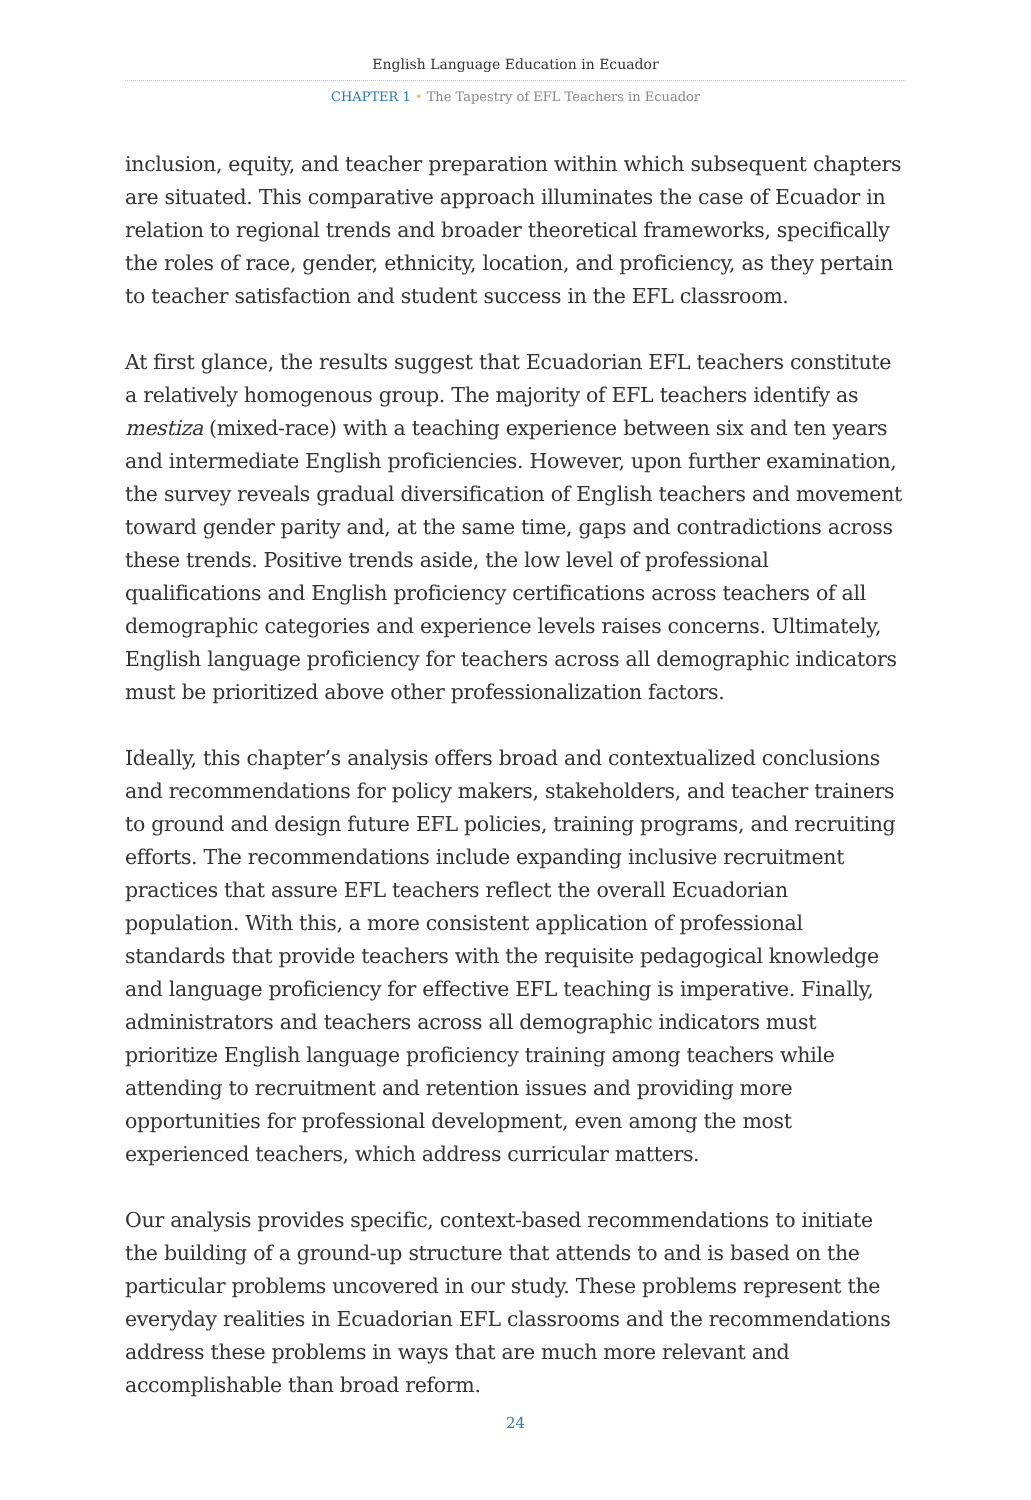English Language Education in Ecuador
CHAPTER 1 • The Tapestry of EFL Teachers in Ecuador
inclusion, equity, and teacher preparation within which subsequent chapters are situated. This comparative approach illuminates the case of Ecuador in relation to regional trends and broader theoretical frameworks, specifically the roles of race, gender, ethnicity, location, and proficiency, as they pertain to teacher satisfaction and student success in the EFL classroom.
At first glance, the results suggest that Ecuadorian EFL teachers constitute a relatively homogenous group. The majority of EFL teachers identify as mestiza (mixed-race) with a teaching experience between six and ten years and intermediate English proficiencies. However, upon further examination, the survey reveals gradual diversification of English teachers and movement toward gender parity and, at the same time, gaps and contradictions across these trends. Positive trends aside, the low level of professional qualifications and English proficiency certifications across teachers of all demographic categories and experience levels raises concerns. Ultimately, English language proficiency for teachers across all demographic indicators must be prioritized above other professionalization factors.
Ideally, this chapter’s analysis offers broad and contextualized conclusions and recommendations for policy makers, stakeholders, and teacher trainers to ground and design future EFL policies, training programs, and recruiting efforts. The recommendations include expanding inclusive recruitment practices that assure EFL teachers reflect the overall Ecuadorian population. With this, a more consistent application of professional standards that provide teachers with the requisite pedagogical knowledge and language proficiency for effective EFL teaching is imperative. Finally, administrators and teachers across all demographic indicators must prioritize English language proficiency training among teachers while attending to recruitment and retention issues and providing more opportunities for professional development, even among the most experienced teachers, which address curricular matters.
Our analysis provides specific, context-based recommendations to initiate the building of a ground-up structure that attends to and is based on the particular problems uncovered in our study. These problems represent the everyday realities in Ecuadorian EFL classrooms and the recommendations address these problems in ways that are much more relevant and accomplishable than broad reform.
24